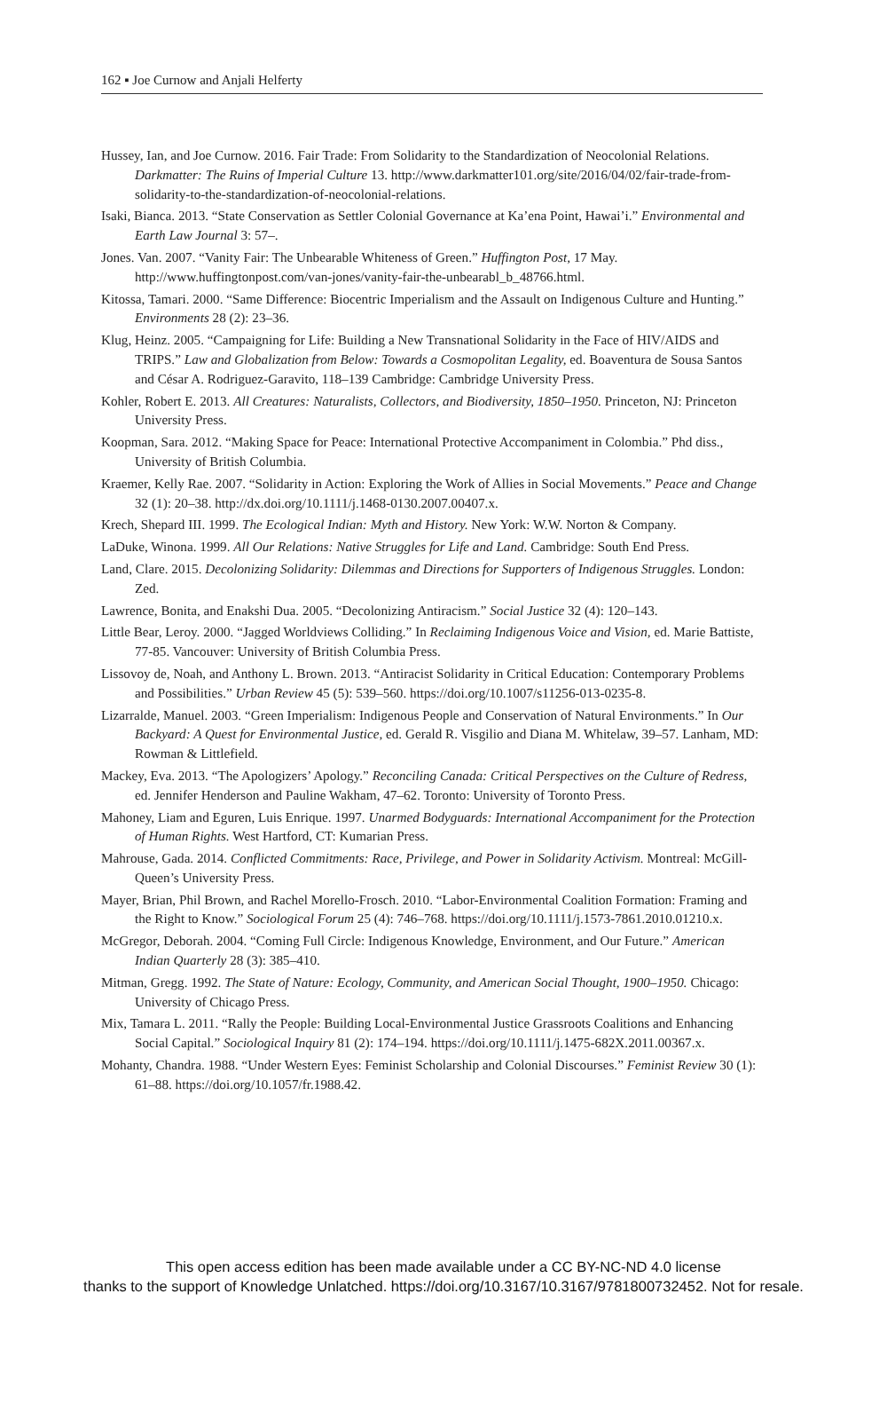162 ▪ Joe Curnow and Anjali Helferty
Hussey, Ian, and Joe Curnow. 2016. Fair Trade: From Solidarity to the Standardization of Neocolonial Relations. Darkmatter: The Ruins of Imperial Culture 13. http://www.darkmatter101.org/site/2016/04/02/fair-trade-from-solidarity-to-the-standardization-of-neocolonial-relations.
Isaki, Bianca. 2013. “State Conservation as Settler Colonial Governance at Ka’ena Point, Hawai’i.” Environmental and Earth Law Journal 3: 57–.
Jones. Van. 2007. “Vanity Fair: The Unbearable Whiteness of Green.” Huffington Post, 17 May. http://www.huffingtonpost.com/van-jones/vanity-fair-the-unbearabl_b_48766.html.
Kitossa, Tamari. 2000. “Same Difference: Biocentric Imperialism and the Assault on Indigenous Culture and Hunting.” Environments 28 (2): 23–36.
Klug, Heinz. 2005. “Campaigning for Life: Building a New Transnational Solidarity in the Face of HIV/AIDS and TRIPS.” Law and Globalization from Below: Towards a Cosmopolitan Legality, ed. Boaventura de Sousa Santos and César A. Rodriguez-Garavito, 118–139 Cambridge: Cambridge University Press.
Kohler, Robert E. 2013. All Creatures: Naturalists, Collectors, and Biodiversity, 1850–1950. Princeton, NJ: Princeton University Press.
Koopman, Sara. 2012. “Making Space for Peace: International Protective Accompaniment in Colombia.” Phd diss., University of British Columbia.
Kraemer, Kelly Rae. 2007. “Solidarity in Action: Exploring the Work of Allies in Social Movements.” Peace and Change 32 (1): 20–38. http://dx.doi.org/10.1111/j.1468-0130.2007.00407.x.
Krech, Shepard III. 1999. The Ecological Indian: Myth and History. New York: W.W. Norton & Company.
LaDuke, Winona. 1999. All Our Relations: Native Struggles for Life and Land. Cambridge: South End Press.
Land, Clare. 2015. Decolonizing Solidarity: Dilemmas and Directions for Supporters of Indigenous Struggles. London: Zed.
Lawrence, Bonita, and Enakshi Dua. 2005. “Decolonizing Antiracism.” Social Justice 32 (4): 120–143.
Little Bear, Leroy. 2000. “Jagged Worldviews Colliding.” In Reclaiming Indigenous Voice and Vision, ed. Marie Battiste, 77-85. Vancouver: University of British Columbia Press.
Lissovoy de, Noah, and Anthony L. Brown. 2013. “Antiracist Solidarity in Critical Education: Contemporary Problems and Possibilities.” Urban Review 45 (5): 539–560. https://doi.org/10.1007/s11256-013-0235-8.
Lizarralde, Manuel. 2003. “Green Imperialism: Indigenous People and Conservation of Natural Environments.” In Our Backyard: A Quest for Environmental Justice, ed. Gerald R. Visgilio and Diana M. Whitelaw, 39–57. Lanham, MD: Rowman & Littlefield.
Mackey, Eva. 2013. “The Apologizers’ Apology.” Reconciling Canada: Critical Perspectives on the Culture of Redress, ed. Jennifer Henderson and Pauline Wakham, 47–62. Toronto: University of Toronto Press.
Mahoney, Liam and Eguren, Luis Enrique. 1997. Unarmed Bodyguards: International Accompaniment for the Protection of Human Rights. West Hartford, CT: Kumarian Press.
Mahrouse, Gada. 2014. Conflicted Commitments: Race, Privilege, and Power in Solidarity Activism. Montreal: McGill-Queen’s University Press.
Mayer, Brian, Phil Brown, and Rachel Morello-Frosch. 2010. “Labor-Environmental Coalition Formation: Framing and the Right to Know.” Sociological Forum 25 (4): 746–768. https://doi.org/10.1111/j.1573-7861.2010.01210.x.
McGregor, Deborah. 2004. “Coming Full Circle: Indigenous Knowledge, Environment, and Our Future.” American Indian Quarterly 28 (3): 385–410.
Mitman, Gregg. 1992. The State of Nature: Ecology, Community, and American Social Thought, 1900–1950. Chicago: University of Chicago Press.
Mix, Tamara L. 2011. “Rally the People: Building Local-Environmental Justice Grassroots Coalitions and Enhancing Social Capital.” Sociological Inquiry 81 (2): 174–194. https://doi.org/10.1111/j.1475-682X.2011.00367.x.
Mohanty, Chandra. 1988. “Under Western Eyes: Feminist Scholarship and Colonial Discourses.” Feminist Review 30 (1): 61–88. https://doi.org/10.1057/fr.1988.42.
This open access edition has been made available under a CC BY-NC-ND 4.0 license
thanks to the support of Knowledge Unlatched. https://doi.org/10.3167/10.3167/9781800732452. Not for resale.